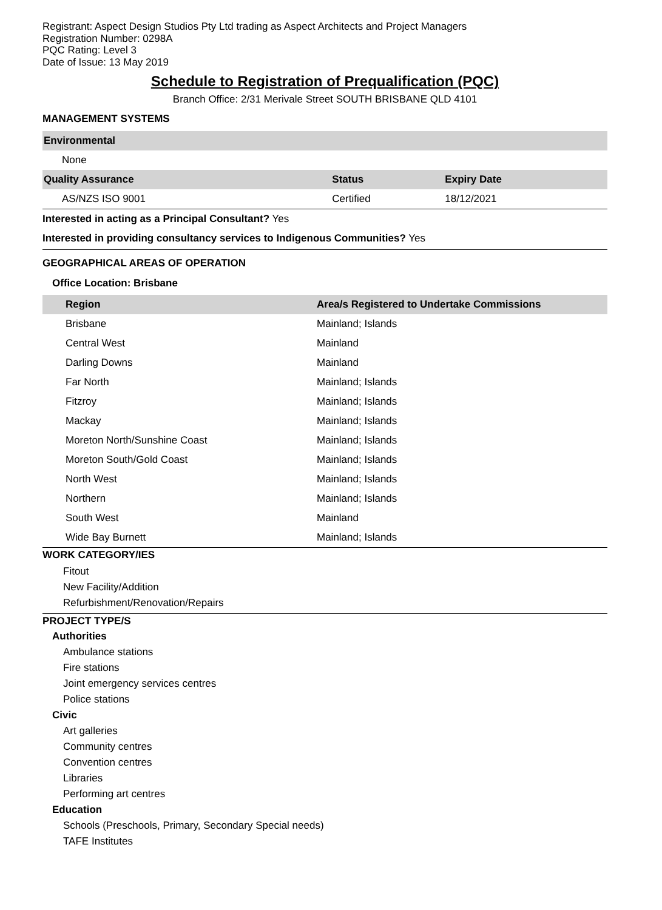Registrant: Aspect Design Studios Pty Ltd trading as Aspect Architects and Project Managers
Registration Number: 0298A
PQC Rating: Level 3
Date of Issue: 13 May 2019
Schedule to Registration of Prequalification (PQC)
Branch Office: 2/31 Merivale Street SOUTH BRISBANE QLD 4101
MANAGEMENT SYSTEMS
| Environmental | | |
| None | | |
| Quality Assurance | Status | Expiry Date |
| AS/NZS ISO 9001 | Certified | 18/12/2021 |
Interested in acting as a Principal Consultant? Yes
Interested in providing consultancy services to Indigenous Communities? Yes
GEOGRAPHICAL AREAS OF OPERATION
Office Location: Brisbane
| Region | Area/s Registered to Undertake Commissions |
| --- | --- |
| Brisbane | Mainland; Islands |
| Central West | Mainland |
| Darling Downs | Mainland |
| Far North | Mainland; Islands |
| Fitzroy | Mainland; Islands |
| Mackay | Mainland; Islands |
| Moreton North/Sunshine Coast | Mainland; Islands |
| Moreton South/Gold Coast | Mainland; Islands |
| North West | Mainland; Islands |
| Northern | Mainland; Islands |
| South West | Mainland |
| Wide Bay Burnett | Mainland; Islands |
WORK CATEGORY/IES
Fitout
New Facility/Addition
Refurbishment/Renovation/Repairs
PROJECT TYPE/S
Authorities
Ambulance stations
Fire stations
Joint emergency services centres
Police stations
Civic
Art galleries
Community centres
Convention centres
Libraries
Performing art centres
Education
Schools (Preschools, Primary, Secondary Special needs)
TAFE Institutes